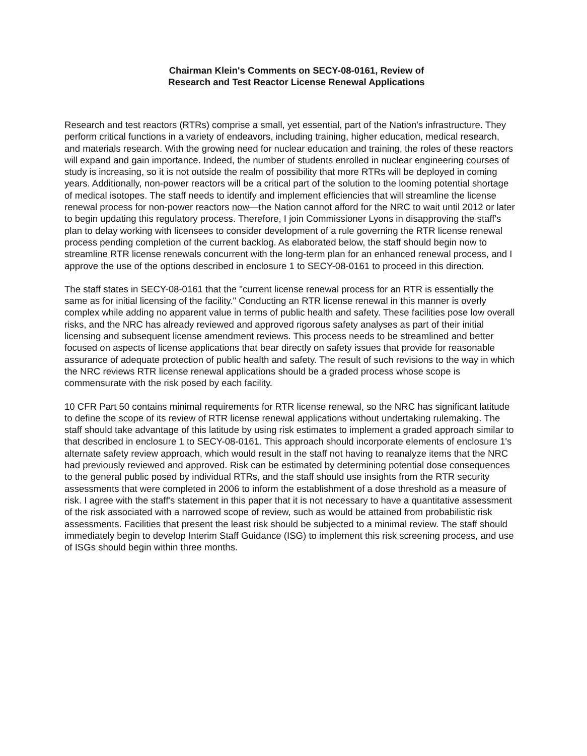Chairman Klein's Comments on SECY-08-0161, Review of
Research and Test Reactor License Renewal Applications
Research and test reactors (RTRs) comprise a small, yet essential, part of the Nation's infrastructure. They perform critical functions in a variety of endeavors, including training, higher education, medical research, and materials research. With the growing need for nuclear education and training, the roles of these reactors will expand and gain importance. Indeed, the number of students enrolled in nuclear engineering courses of study is increasing, so it is not outside the realm of possibility that more RTRs will be deployed in coming years. Additionally, non-power reactors will be a critical part of the solution to the looming potential shortage of medical isotopes. The staff needs to identify and implement efficiencies that will streamline the license renewal process for non-power reactors now—the Nation cannot afford for the NRC to wait until 2012 or later to begin updating this regulatory process. Therefore, I join Commissioner Lyons in disapproving the staff's plan to delay working with licensees to consider development of a rule governing the RTR license renewal process pending completion of the current backlog. As elaborated below, the staff should begin now to streamline RTR license renewals concurrent with the long-term plan for an enhanced renewal process, and I approve the use of the options described in enclosure 1 to SECY-08-0161 to proceed in this direction.
The staff states in SECY-08-0161 that the "current license renewal process for an RTR is essentially the same as for initial licensing of the facility." Conducting an RTR license renewal in this manner is overly complex while adding no apparent value in terms of public health and safety. These facilities pose low overall risks, and the NRC has already reviewed and approved rigorous safety analyses as part of their initial licensing and subsequent license amendment reviews. This process needs to be streamlined and better focused on aspects of license applications that bear directly on safety issues that provide for reasonable assurance of adequate protection of public health and safety. The result of such revisions to the way in which the NRC reviews RTR license renewal applications should be a graded process whose scope is commensurate with the risk posed by each facility.
10 CFR Part 50 contains minimal requirements for RTR license renewal, so the NRC has significant latitude to define the scope of its review of RTR license renewal applications without undertaking rulemaking. The staff should take advantage of this latitude by using risk estimates to implement a graded approach similar to that described in enclosure 1 to SECY-08-0161. This approach should incorporate elements of enclosure 1's alternate safety review approach, which would result in the staff not having to reanalyze items that the NRC had previously reviewed and approved. Risk can be estimated by determining potential dose consequences to the general public posed by individual RTRs, and the staff should use insights from the RTR security assessments that were completed in 2006 to inform the establishment of a dose threshold as a measure of risk. I agree with the staff's statement in this paper that it is not necessary to have a quantitative assessment of the risk associated with a narrowed scope of review, such as would be attained from probabilistic risk assessments. Facilities that present the least risk should be subjected to a minimal review. The staff should immediately begin to develop Interim Staff Guidance (ISG) to implement this risk screening process, and use of ISGs should begin within three months.